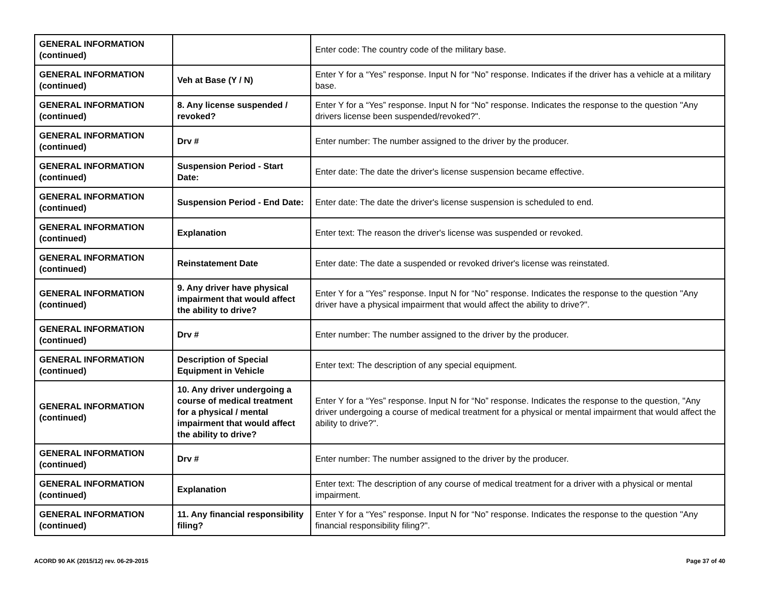| GENERAL INFORMATION (continued) | | Enter code: The country code of the military base. |
| GENERAL INFORMATION (continued) | Veh at Base (Y / N) | Enter Y for a “Yes” response. Input N for “No” response. Indicates if the driver has a vehicle at a military base. |
| GENERAL INFORMATION (continued) | 8. Any license suspended / revoked? | Enter Y for a “Yes” response. Input N for “No” response. Indicates the response to the question "Any drivers license been suspended/revoked?". |
| GENERAL INFORMATION (continued) | Drv # | Enter number: The number assigned to the driver by the producer. |
| GENERAL INFORMATION (continued) | Suspension Period - Start Date: | Enter date: The date the driver's license suspension became effective. |
| GENERAL INFORMATION (continued) | Suspension Period - End Date: | Enter date: The date the driver's license suspension is scheduled to end. |
| GENERAL INFORMATION (continued) | Explanation | Enter text: The reason the driver's license was suspended or revoked. |
| GENERAL INFORMATION (continued) | Reinstatement Date | Enter date: The date a suspended or revoked driver's license was reinstated. |
| GENERAL INFORMATION (continued) | 9. Any driver have physical impairment that would affect the ability to drive? | Enter Y for a “Yes” response. Input N for “No” response. Indicates the response to the question "Any driver have a physical impairment that would affect the ability to drive?". |
| GENERAL INFORMATION (continued) | Drv # | Enter number: The number assigned to the driver by the producer. |
| GENERAL INFORMATION (continued) | Description of Special Equipment in Vehicle | Enter text: The description of any special equipment. |
| GENERAL INFORMATION (continued) | 10. Any driver undergoing a course of medical treatment for a physical / mental impairment that would affect the ability to drive? | Enter Y for a “Yes” response. Input N for “No” response. Indicates the response to the question, "Any driver undergoing a course of medical treatment for a physical or mental impairment that would affect the ability to drive?". |
| GENERAL INFORMATION (continued) | Drv # | Enter number: The number assigned to the driver by the producer. |
| GENERAL INFORMATION (continued) | Explanation | Enter text: The description of any course of medical treatment for a driver with a physical or mental impairment. |
| GENERAL INFORMATION (continued) | 11. Any financial responsibility filing? | Enter Y for a “Yes” response. Input N for “No” response. Indicates the response to the question "Any financial responsibility filing?". |
ACORD 90 AK (2015/12) rev. 06-29-2015 Page 37 of 40